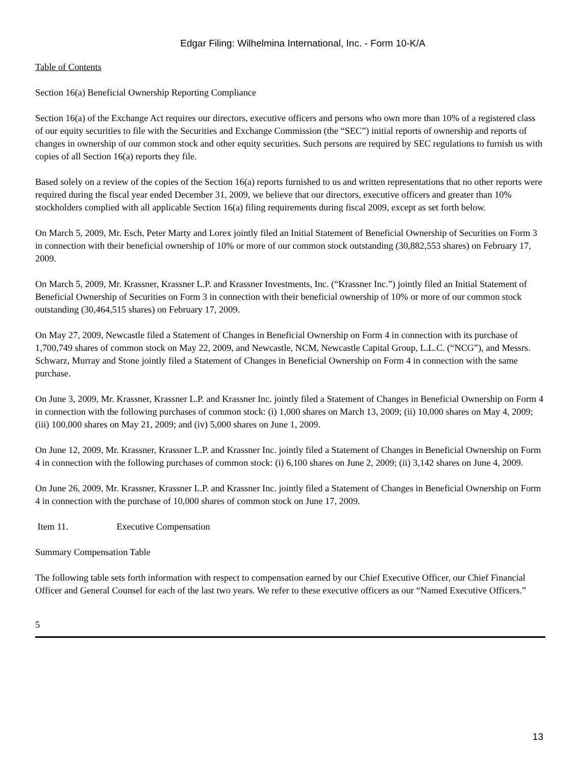Edgar Filing: Wilhelmina International, Inc. - Form 10-K/A
Table of Contents
Section 16(a) Beneficial Ownership Reporting Compliance
Section 16(a) of the Exchange Act requires our directors, executive officers and persons who own more than 10% of a registered class of our equity securities to file with the Securities and Exchange Commission (the “SEC”) initial reports of ownership and reports of changes in ownership of our common stock and other equity securities. Such persons are required by SEC regulations to furnish us with copies of all Section 16(a) reports they file.
Based solely on a review of the copies of the Section 16(a) reports furnished to us and written representations that no other reports were required during the fiscal year ended December 31, 2009, we believe that our directors, executive officers and greater than 10% stockholders complied with all applicable Section 16(a) filing requirements during fiscal 2009, except as set forth below.
On March 5, 2009, Mr. Esch, Peter Marty and Lorex jointly filed an Initial Statement of Beneficial Ownership of Securities on Form 3 in connection with their beneficial ownership of 10% or more of our common stock outstanding (30,882,553 shares) on February 17, 2009.
On March 5, 2009, Mr. Krassner, Krassner L.P. and Krassner Investments, Inc. (“Krassner Inc.”) jointly filed an Initial Statement of Beneficial Ownership of Securities on Form 3 in connection with their beneficial ownership of 10% or more of our common stock outstanding (30,464,515 shares) on February 17, 2009.
On May 27, 2009, Newcastle filed a Statement of Changes in Beneficial Ownership on Form 4 in connection with its purchase of 1,700,749 shares of common stock on May 22, 2009, and Newcastle, NCM, Newcastle Capital Group, L.L.C. (“NCG”), and Messrs. Schwarz, Murray and Stone jointly filed a Statement of Changes in Beneficial Ownership on Form 4 in connection with the same purchase.
On June 3, 2009, Mr. Krassner, Krassner L.P. and Krassner Inc. jointly filed a Statement of Changes in Beneficial Ownership on Form 4 in connection with the following purchases of common stock: (i) 1,000 shares on March 13, 2009; (ii) 10,000 shares on May 4, 2009; (iii) 100,000 shares on May 21, 2009; and (iv) 5,000 shares on June 1, 2009.
On June 12, 2009, Mr. Krassner, Krassner L.P. and Krassner Inc. jointly filed a Statement of Changes in Beneficial Ownership on Form 4 in connection with the following purchases of common stock: (i) 6,100 shares on June 2, 2009; (ii) 3,142 shares on June 4, 2009.
On June 26, 2009, Mr. Krassner, Krassner L.P. and Krassner Inc. jointly filed a Statement of Changes in Beneficial Ownership on Form 4 in connection with the purchase of 10,000 shares of common stock on June 17, 2009.
Item 11. Executive Compensation
Summary Compensation Table
The following table sets forth information with respect to compensation earned by our Chief Executive Officer, our Chief Financial Officer and General Counsel for each of the last two years. We refer to these executive officers as our “Named Executive Officers.”
5
13